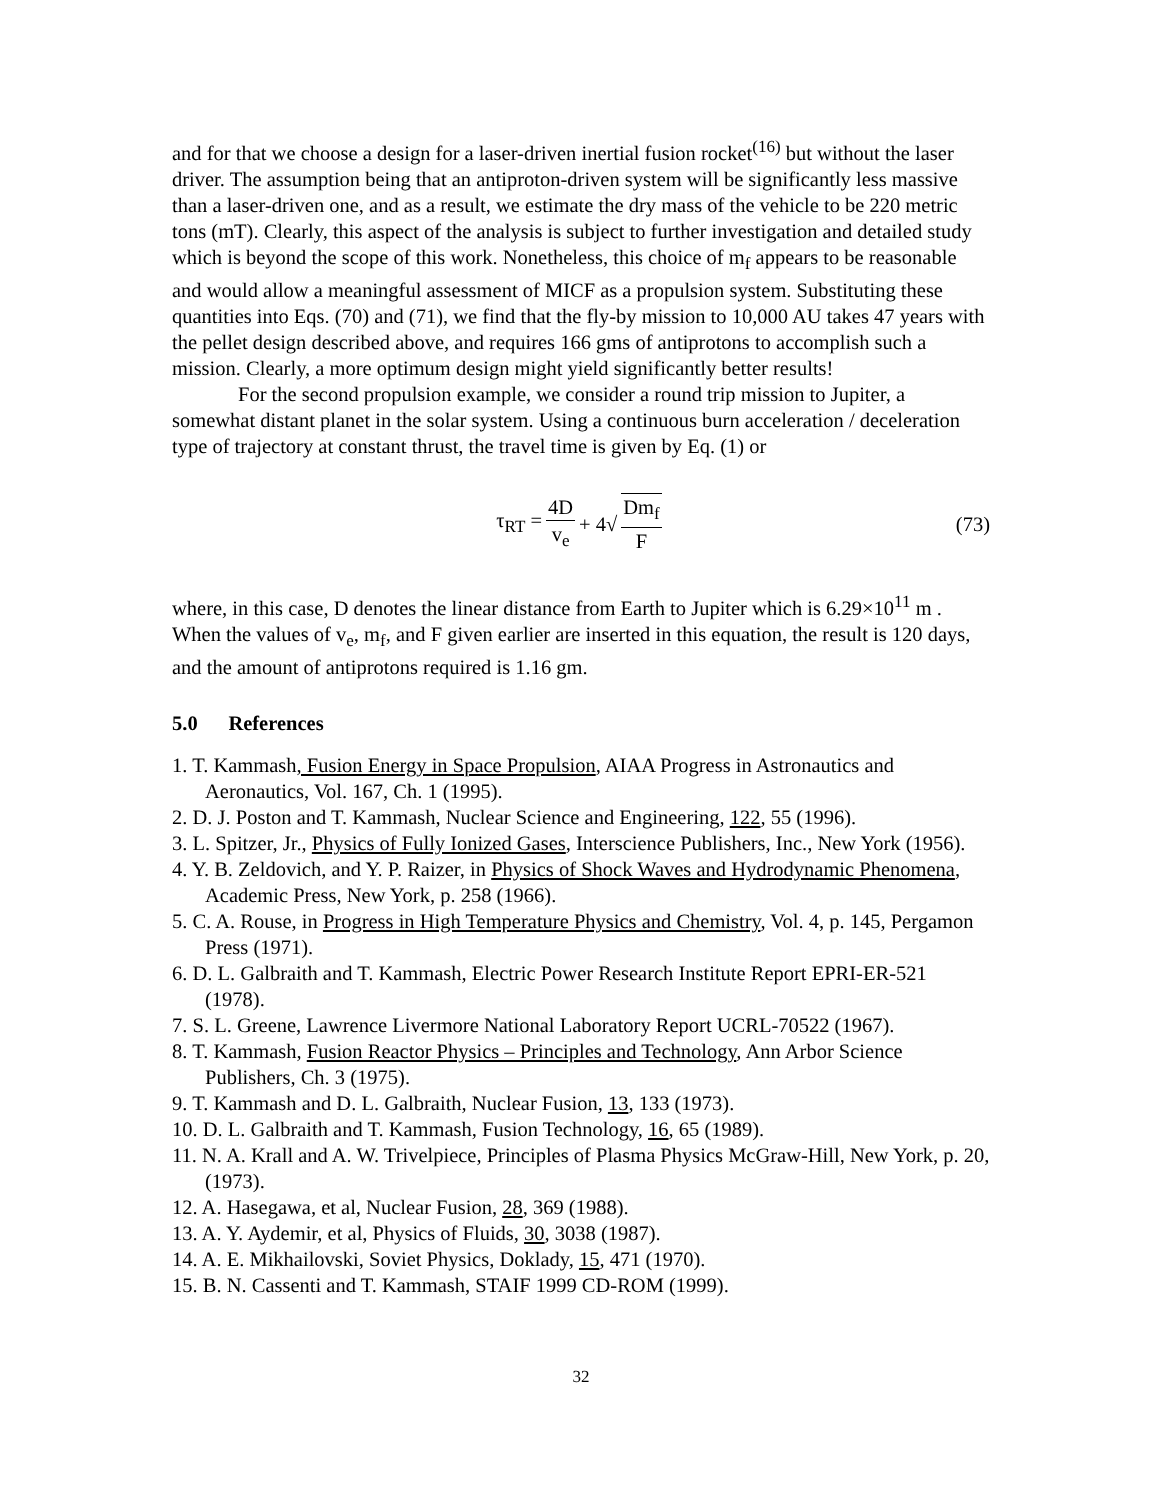and for that we choose a design for a laser-driven inertial fusion rocket<sup>(16)</sup> but without the laser driver. The assumption being that an antiproton-driven system will be significantly less massive than a laser-driven one, and as a result, we estimate the dry mass of the vehicle to be 220 metric tons (mT). Clearly, this aspect of the analysis is subject to further investigation and detailed study which is beyond the scope of this work. Nonetheless, this choice of m<sub>f</sub> appears to be reasonable and would allow a meaningful assessment of MICF as a propulsion system. Substituting these quantities into Eqs. (70) and (71), we find that the fly-by mission to 10,000 AU takes 47 years with the pellet design described above, and requires 166 gms of antiprotons to accomplish such a mission. Clearly, a more optimum design might yield significantly better results!
For the second propulsion example, we consider a round trip mission to Jupiter, a somewhat distant planet in the solar system. Using a continuous burn acceleration / deceleration type of trajectory at constant thrust, the travel time is given by Eq. (1) or
τ<sub>RT</sub> = 4D v<sub>e</sub> + 4√ Dm<sub>f</sub> F (73)
where, in this case, D denotes the linear distance from Earth to Jupiter which is 6.29×10<sup>11</sup> m . When the values of v<sub>e</sub>, m<sub>f</sub>, and F given earlier are inserted in this equation, the result is 120 days, and the amount of antiprotons required is 1.16 gm.
5.0 References
1. T. Kammash, Fusion Energy in Space Propulsion, AIAA Progress in Astronautics and Aeronautics, Vol. 167, Ch. 1 (1995).
2. D. J. Poston and T. Kammash, Nuclear Science and Engineering, 122, 55 (1996).
3. L. Spitzer, Jr., Physics of Fully Ionized Gases, Interscience Publishers, Inc., New York (1956).
4. Y. B. Zeldovich, and Y. P. Raizer, in Physics of Shock Waves and Hydrodynamic Phenomena, Academic Press, New York, p. 258 (1966).
5. C. A. Rouse, in Progress in High Temperature Physics and Chemistry, Vol. 4, p. 145, Pergamon Press (1971).
6. D. L. Galbraith and T. Kammash, Electric Power Research Institute Report EPRI-ER-521 (1978).
7. S. L. Greene, Lawrence Livermore National Laboratory Report UCRL-70522 (1967).
8. T. Kammash, Fusion Reactor Physics – Principles and Technology, Ann Arbor Science Publishers, Ch. 3 (1975).
9. T. Kammash and D. L. Galbraith, Nuclear Fusion, 13, 133 (1973).
10. D. L. Galbraith and T. Kammash, Fusion Technology, 16, 65 (1989).
11. N. A. Krall and A. W. Trivelpiece, Principles of Plasma Physics McGraw-Hill, New York, p. 20, (1973).
12. A. Hasegawa, et al, Nuclear Fusion, 28, 369 (1988).
13. A. Y. Aydemir, et al, Physics of Fluids, 30, 3038 (1987).
14. A. E. Mikhailovski, Soviet Physics, Doklady, 15, 471 (1970).
15. B. N. Cassenti and T. Kammash, STAIF 1999 CD-ROM (1999).
32